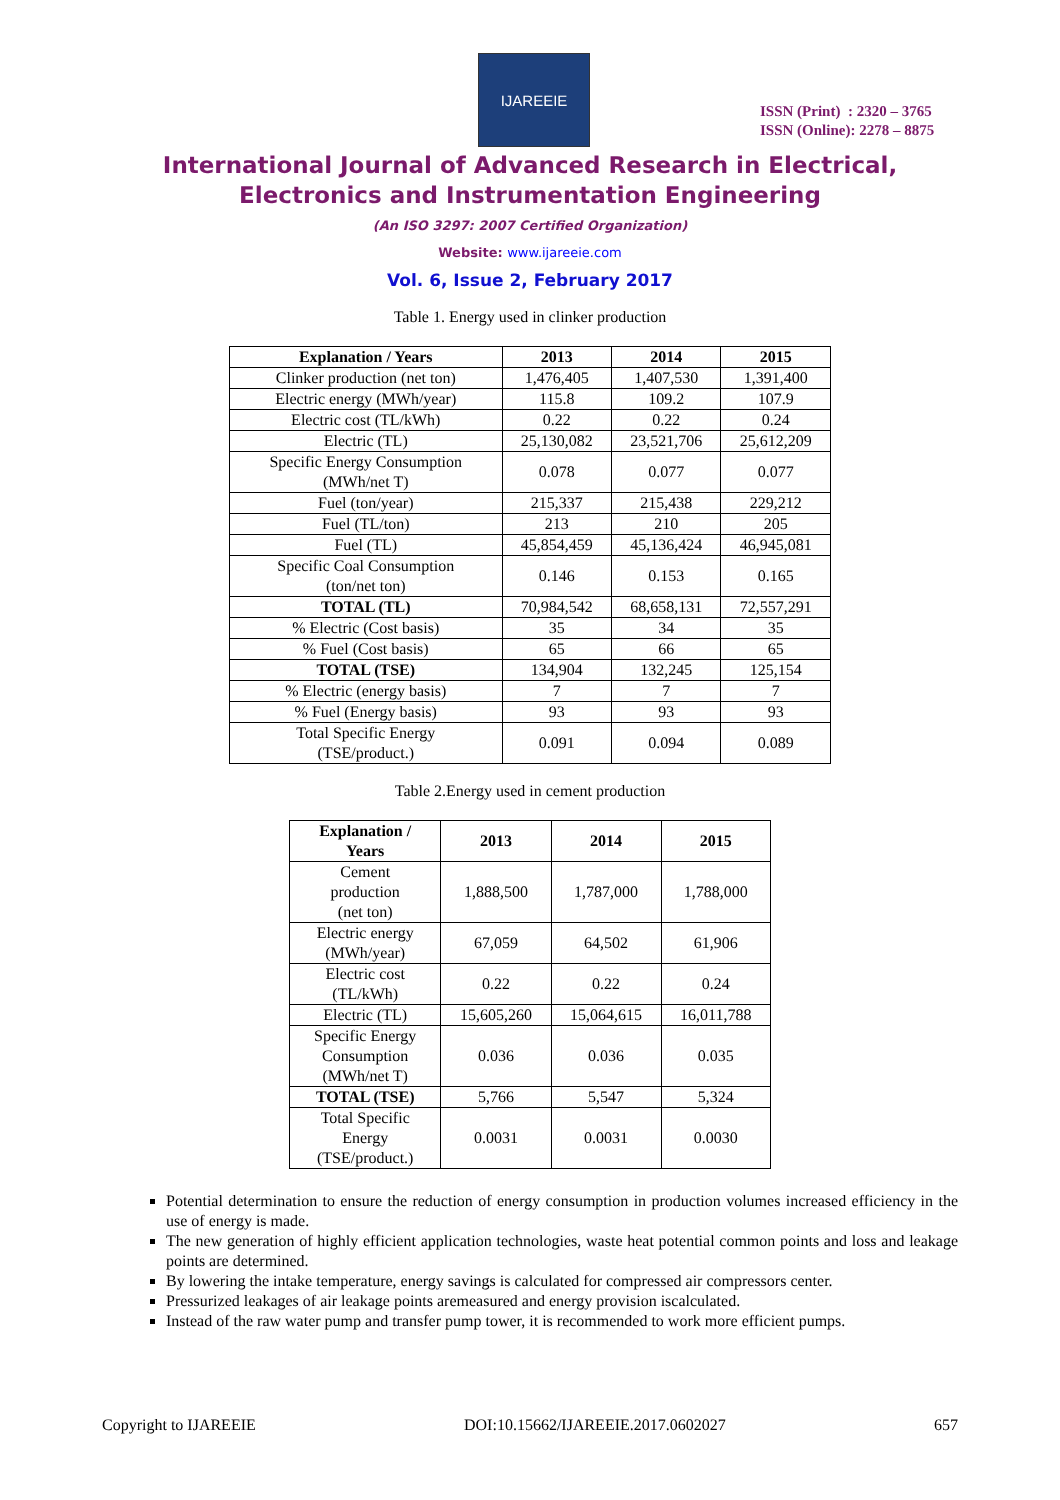IJAREEIE
ISSN (Print) : 2320 – 3765
ISSN (Online): 2278 – 8875
International Journal of Advanced Research in Electrical,
Electronics and Instrumentation Engineering
(An ISO 3297: 2007 Certified Organization)
Website: www.ijareeie.com
Vol. 6, Issue 2, February 2017
Table 1. Energy used in clinker production
| Explanation / Years | 2013 | 2014 | 2015 |
| --- | --- | --- | --- |
| Clinker production (net ton) | 1,476,405 | 1,407,530 | 1,391,400 |
| Electric energy (MWh/year) | 115.8 | 109.2 | 107.9 |
| Electric cost (TL/kWh) | 0.22 | 0.22 | 0.24 |
| Electric (TL) | 25,130,082 | 23,521,706 | 25,612,209 |
| Specific Energy Consumption (MWh/net T) | 0.078 | 0.077 | 0.077 |
| Fuel (ton/year) | 215,337 | 215,438 | 229,212 |
| Fuel (TL/ton) | 213 | 210 | 205 |
| Fuel (TL) | 45,854,459 | 45,136,424 | 46,945,081 |
| Specific Coal Consumption (ton/net ton) | 0.146 | 0.153 | 0.165 |
| TOTAL (TL) | 70,984,542 | 68,658,131 | 72,557,291 |
| % Electric (Cost basis) | 35 | 34 | 35 |
| % Fuel (Cost basis) | 65 | 66 | 65 |
| TOTAL (TSE) | 134,904 | 132,245 | 125,154 |
| % Electric (energy basis) | 7 | 7 | 7 |
| % Fuel (Energy basis) | 93 | 93 | 93 |
| Total Specific Energy (TSE/product.) | 0.091 | 0.094 | 0.089 |
Table 2.Energy used in cement production
| Explanation / Years | 2013 | 2014 | 2015 |
| --- | --- | --- | --- |
| Cement production (net ton) | 1,888,500 | 1,787,000 | 1,788,000 |
| Electric energy (MWh/year) | 67,059 | 64,502 | 61,906 |
| Electric cost (TL/kWh) | 0.22 | 0.22 | 0.24 |
| Electric (TL) | 15,605,260 | 15,064,615 | 16,011,788 |
| Specific Energy Consumption (MWh/net T) | 0.036 | 0.036 | 0.035 |
| TOTAL (TSE) | 5,766 | 5,547 | 5,324 |
| Total Specific Energy (TSE/product.) | 0.0031 | 0.0031 | 0.0030 |
Potential determination to ensure the reduction of energy consumption in production volumes increased efficiency in the use of energy is made.
The new generation of highly efficient application technologies, waste heat potential common points and loss and leakage points are determined.
By lowering the intake temperature, energy savings is calculated for compressed air compressors center.
Pressurized leakages of air leakage points aremeasured and energy provision iscalculated.
Instead of the raw water pump and transfer pump tower, it is recommended to work more efficient pumps.
Copyright to IJAREEIE DOI:10.15662/IJAREEIE.2017.0602027 657